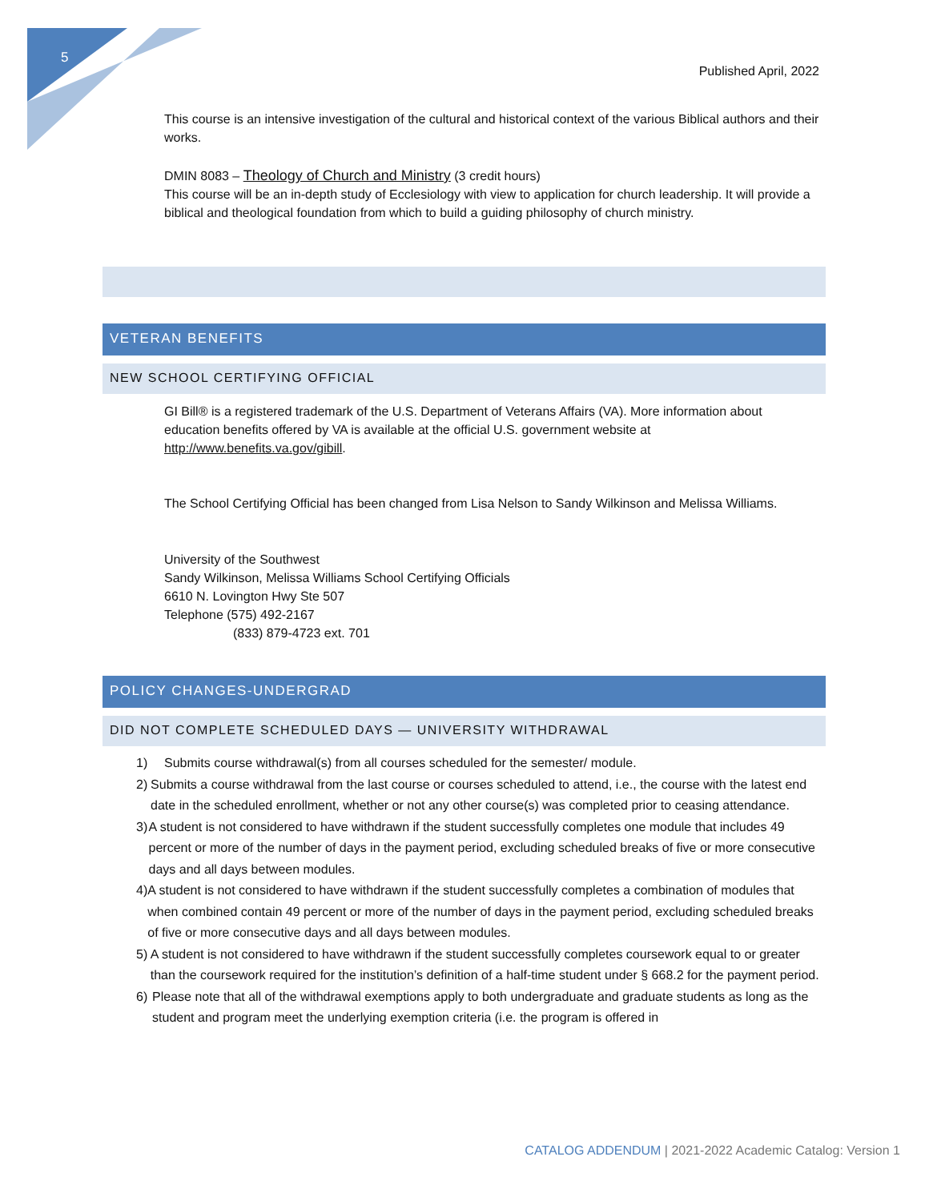5
Published April, 2022
This course is an intensive investigation of the cultural and historical context of the various Biblical authors and their works.
DMIN 8083 – Theology of Church and Ministry (3 credit hours)
This course will be an in-depth study of Ecclesiology with view to application for church leadership. It will provide a biblical and theological foundation from which to build a guiding philosophy of church ministry.
VETERAN BENEFITS
NEW SCHOOL CERTIFYING OFFICIAL
GI Bill® is a registered trademark of the U.S. Department of Veterans Affairs (VA). More information about education benefits offered by VA is available at the official U.S. government website at http://www.benefits.va.gov/gibill.
The School Certifying Official has been changed from Lisa Nelson to Sandy Wilkinson and Melissa Williams.
University of the Southwest
Sandy Wilkinson, Melissa Williams School Certifying Officials
6610 N. Lovington Hwy Ste 507
Telephone (575) 492-2167
(833) 879-4723 ext. 701
POLICY CHANGES-UNDERGRAD
DID NOT COMPLETE SCHEDULED DAYS — UNIVERSITY WITHDRAWAL
1) Submits course withdrawal(s) from all courses scheduled for the semester/ module.
2) Submits a course withdrawal from the last course or courses scheduled to attend, i.e., the course with the latest end date in the scheduled enrollment, whether or not any other course(s) was completed prior to ceasing attendance.
3) A student is not considered to have withdrawn if the student successfully completes one module that includes 49 percent or more of the number of days in the payment period, excluding scheduled breaks of five or more consecutive days and all days between modules.
4) A student is not considered to have withdrawn if the student successfully completes a combination of modules that when combined contain 49 percent or more of the number of days in the payment period, excluding scheduled breaks of five or more consecutive days and all days between modules.
5) A student is not considered to have withdrawn if the student successfully completes coursework equal to or greater than the coursework required for the institution’s definition of a half-time student under § 668.2 for the payment period.
6) Please note that all of the withdrawal exemptions apply to both undergraduate and graduate students as long as the student and program meet the underlying exemption criteria (i.e. the program is offered in
CATALOG ADDENDUM | 2021-2022 Academic Catalog: Version 1